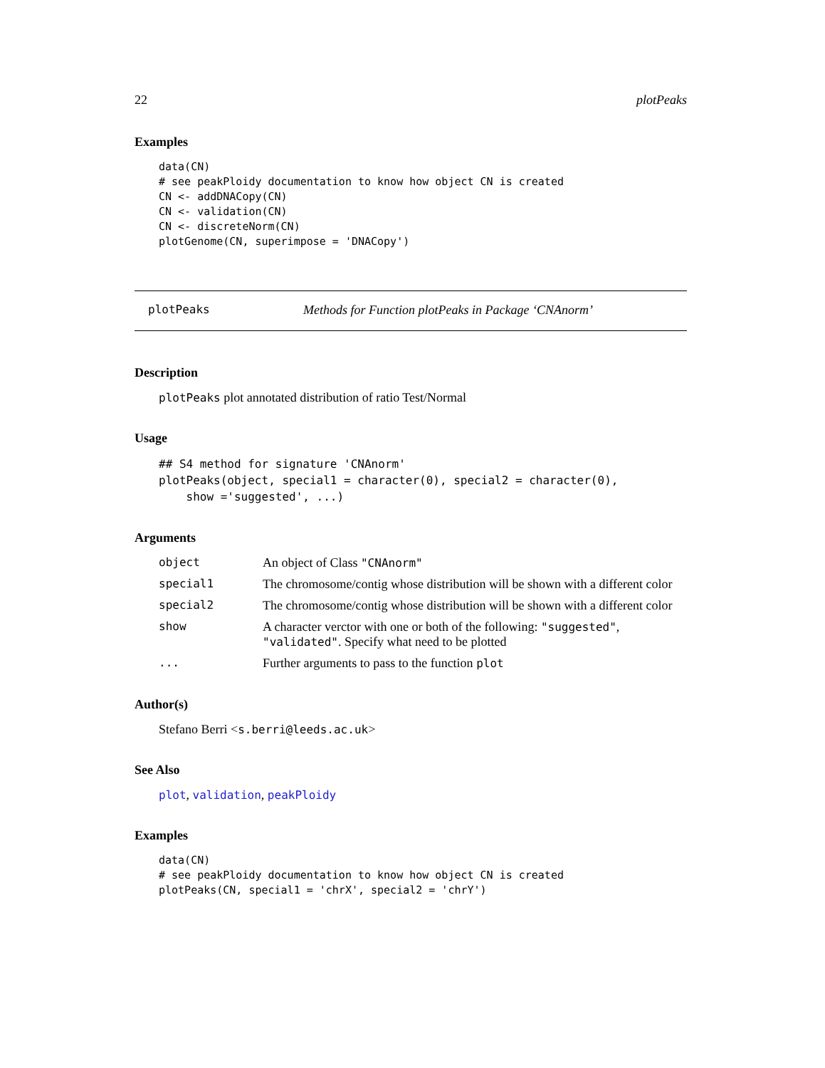22 plotPeaks
Examples
data(CN)
# see peakPloidy documentation to know how object CN is created
CN <- addDNACopy(CN)
CN <- validation(CN)
CN <- discreteNorm(CN)
plotGenome(CN, superimpose = 'DNACopy')
plotPeaks Methods for Function plotPeaks in Package ‘CNAnorm’
Description
plotPeaks plot annotated distribution of ratio Test/Normal
Usage
## S4 method for signature 'CNAnorm'
plotPeaks(object, special1 = character(0), special2 = character(0),
    show ='suggested', ...)
Arguments
| object | An object of Class "CNAnorm" |
| special1 | The chromosome/contig whose distribution will be shown with a different color |
| special2 | The chromosome/contig whose distribution will be shown with a different color |
| show | A character verctor with one or both of the following: "suggested" , "validated" . Specify what need to be plotted |
| ... | Further arguments to pass to the function plot |
Author(s)
Stefano Berri <s.berri@leeds.ac.uk>
See Also
plot, validation, peakPloidy
Examples
data(CN)
# see peakPloidy documentation to know how object CN is created
plotPeaks(CN, special1 = 'chrX', special2 = 'chrY')